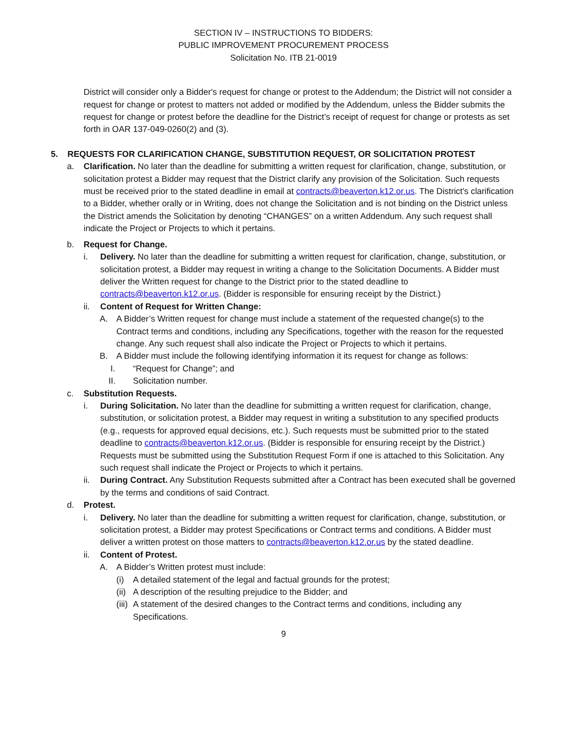SECTION IV – INSTRUCTIONS TO BIDDERS:
PUBLIC IMPROVEMENT PROCUREMENT PROCESS
Solicitation No. ITB 21-0019
District will consider only a Bidder's request for change or protest to the Addendum; the District will not consider a request for change or protest to matters not added or modified by the Addendum, unless the Bidder submits the request for change or protest before the deadline for the District’s receipt of request for change or protests as set forth in OAR 137-049-0260(2) and (3).
5. REQUESTS FOR CLARIFICATION CHANGE, SUBSTITUTION REQUEST, OR SOLICITATION PROTEST
a. Clarification. No later than the deadline for submitting a written request for clarification, change, substitution, or solicitation protest a Bidder may request that the District clarify any provision of the Solicitation. Such requests must be received prior to the stated deadline in email at contracts@beaverton.k12.or.us. The District's clarification to a Bidder, whether orally or in Writing, does not change the Solicitation and is not binding on the District unless the District amends the Solicitation by denoting “CHANGES” on a written Addendum. Any such request shall indicate the Project or Projects to which it pertains.
b. Request for Change.
i. Delivery. No later than the deadline for submitting a written request for clarification, change, substitution, or solicitation protest, a Bidder may request in writing a change to the Solicitation Documents. A Bidder must deliver the Written request for change to the District prior to the stated deadline to contracts@beaverton.k12.or.us. (Bidder is responsible for ensuring receipt by the District.)
ii. Content of Request for Written Change:
A. A Bidder’s Written request for change must include a statement of the requested change(s) to the Contract terms and conditions, including any Specifications, together with the reason for the requested change. Any such request shall also indicate the Project or Projects to which it pertains.
B. A Bidder must include the following identifying information it its request for change as follows:
I. “Request for Change”; and
II. Solicitation number.
c. Substitution Requests.
i. During Solicitation. No later than the deadline for submitting a written request for clarification, change, substitution, or solicitation protest, a Bidder may request in writing a substitution to any specified products (e.g., requests for approved equal decisions, etc.). Such requests must be submitted prior to the stated deadline to contracts@beaverton.k12.or.us. (Bidder is responsible for ensuring receipt by the District.) Requests must be submitted using the Substitution Request Form if one is attached to this Solicitation. Any such request shall indicate the Project or Projects to which it pertains.
ii. During Contract. Any Substitution Requests submitted after a Contract has been executed shall be governed by the terms and conditions of said Contract.
d. Protest.
i. Delivery. No later than the deadline for submitting a written request for clarification, change, substitution, or solicitation protest, a Bidder may protest Specifications or Contract terms and conditions. A Bidder must deliver a written protest on those matters to contracts@beaverton.k12.or.us by the stated deadline.
ii. Content of Protest.
A. A Bidder’s Written protest must include:
(i) A detailed statement of the legal and factual grounds for the protest;
(ii) A description of the resulting prejudice to the Bidder; and
(iii) A statement of the desired changes to the Contract terms and conditions, including any Specifications.
9